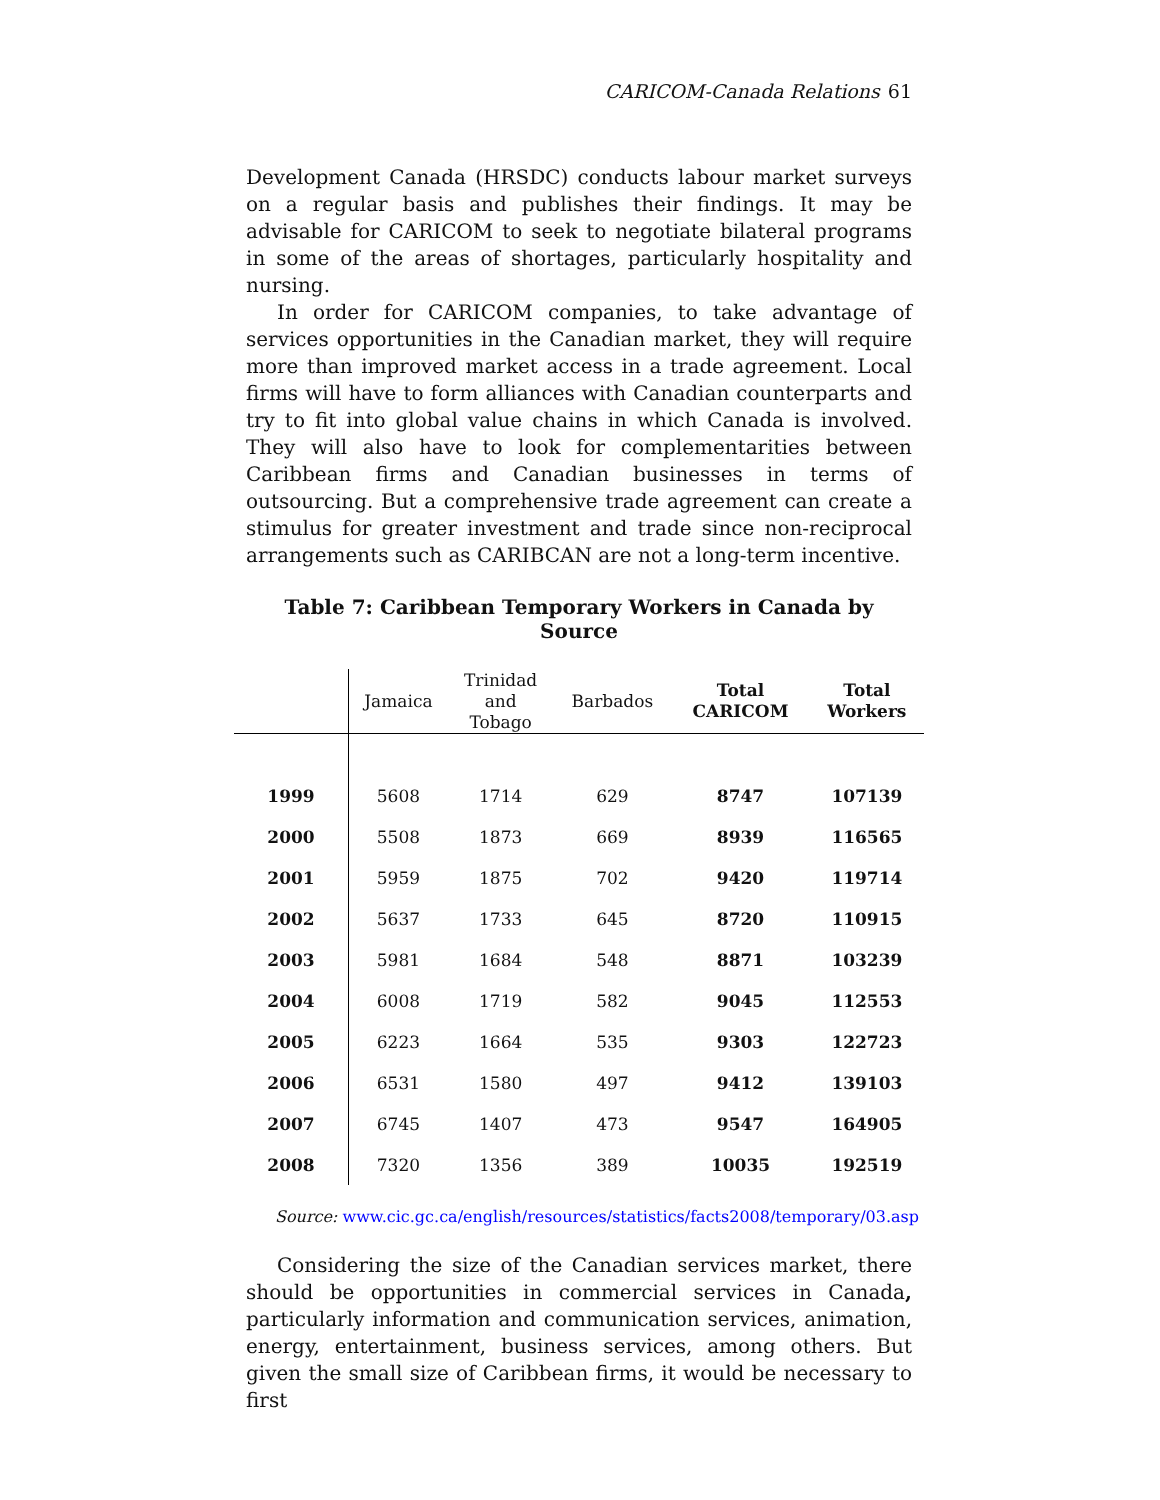CARICOM-Canada Relations 61
Development Canada (HRSDC) conducts labour market surveys on a regular basis and publishes their findings. It may be advisable for CARICOM to seek to negotiate bilateral programs in some of the areas of shortages, particularly hospitality and nursing.
In order for CARICOM companies, to take advantage of services opportunities in the Canadian market, they will require more than improved market access in a trade agreement. Local firms will have to form alliances with Canadian counterparts and try to fit into global value chains in which Canada is involved. They will also have to look for complementarities between Caribbean firms and Canadian businesses in terms of outsourcing. But a comprehensive trade agreement can create a stimulus for greater investment and trade since non-reciprocal arrangements such as CARIBCAN are not a long-term incentive.
Table 7: Caribbean Temporary Workers in Canada by Source
| | Jamaica | Trinidad and Tobago | Barbados | Total CARICOM | Total Workers |
| --- | --- | --- | --- | --- | --- |
| 1999 | 5608 | 1714 | 629 | 8747 | 107139 |
| 2000 | 5508 | 1873 | 669 | 8939 | 116565 |
| 2001 | 5959 | 1875 | 702 | 9420 | 119714 |
| 2002 | 5637 | 1733 | 645 | 8720 | 110915 |
| 2003 | 5981 | 1684 | 548 | 8871 | 103239 |
| 2004 | 6008 | 1719 | 582 | 9045 | 112553 |
| 2005 | 6223 | 1664 | 535 | 9303 | 122723 |
| 2006 | 6531 | 1580 | 497 | 9412 | 139103 |
| 2007 | 6745 | 1407 | 473 | 9547 | 164905 |
| 2008 | 7320 | 1356 | 389 | 10035 | 192519 |
Source: www.cic.gc.ca/english/resources/statistics/facts2008/temporary/03.asp
Considering the size of the Canadian services market, there should be opportunities in commercial services in Canada, particularly information and communication services, animation, energy, entertainment, business services, among others. But given the small size of Caribbean firms, it would be necessary to first